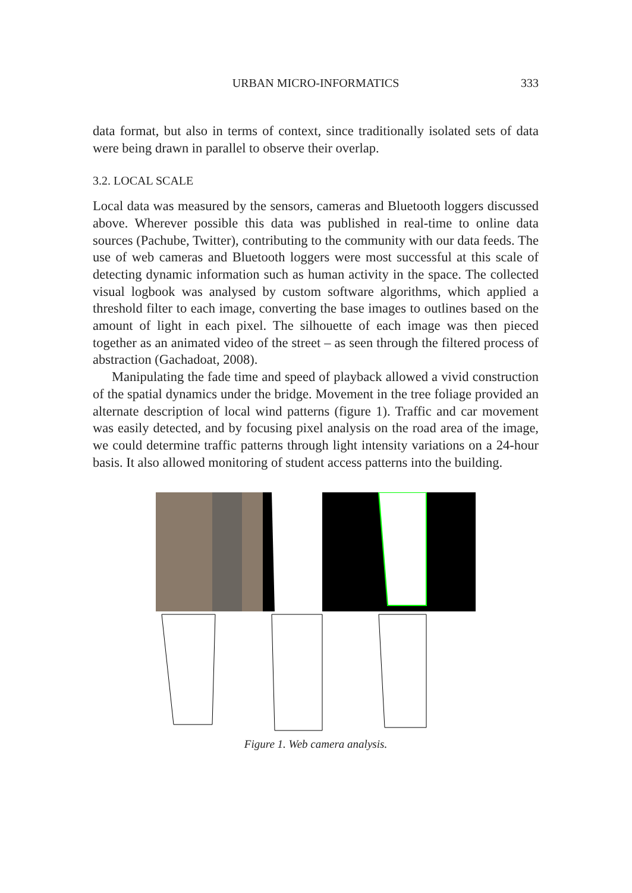URBAN MICRO-INFORMATICS 333
data format, but also in terms of context, since traditionally isolated sets of data were being drawn in parallel to observe their overlap.
3.2. LOCAL SCALE
Local data was measured by the sensors, cameras and Bluetooth loggers discussed above. Wherever possible this data was published in real-time to online data sources (Pachube, Twitter), contributing to the community with our data feeds. The use of web cameras and Bluetooth loggers were most successful at this scale of detecting dynamic information such as human activity in the space. The collected visual logbook was analysed by custom software algorithms, which applied a threshold filter to each image, converting the base images to outlines based on the amount of light in each pixel. The silhouette of each image was then pieced together as an animated video of the street – as seen through the filtered process of abstraction (Gachadoat, 2008).
Manipulating the fade time and speed of playback allowed a vivid construction of the spatial dynamics under the bridge. Movement in the tree foliage provided an alternate description of local wind patterns (figure 1). Traffic and car movement was easily detected, and by focusing pixel analysis on the road area of the image, we could determine traffic patterns through light intensity variations on a 24-hour basis. It also allowed monitoring of student access patterns into the building.
Figure 1. Web camera analysis.